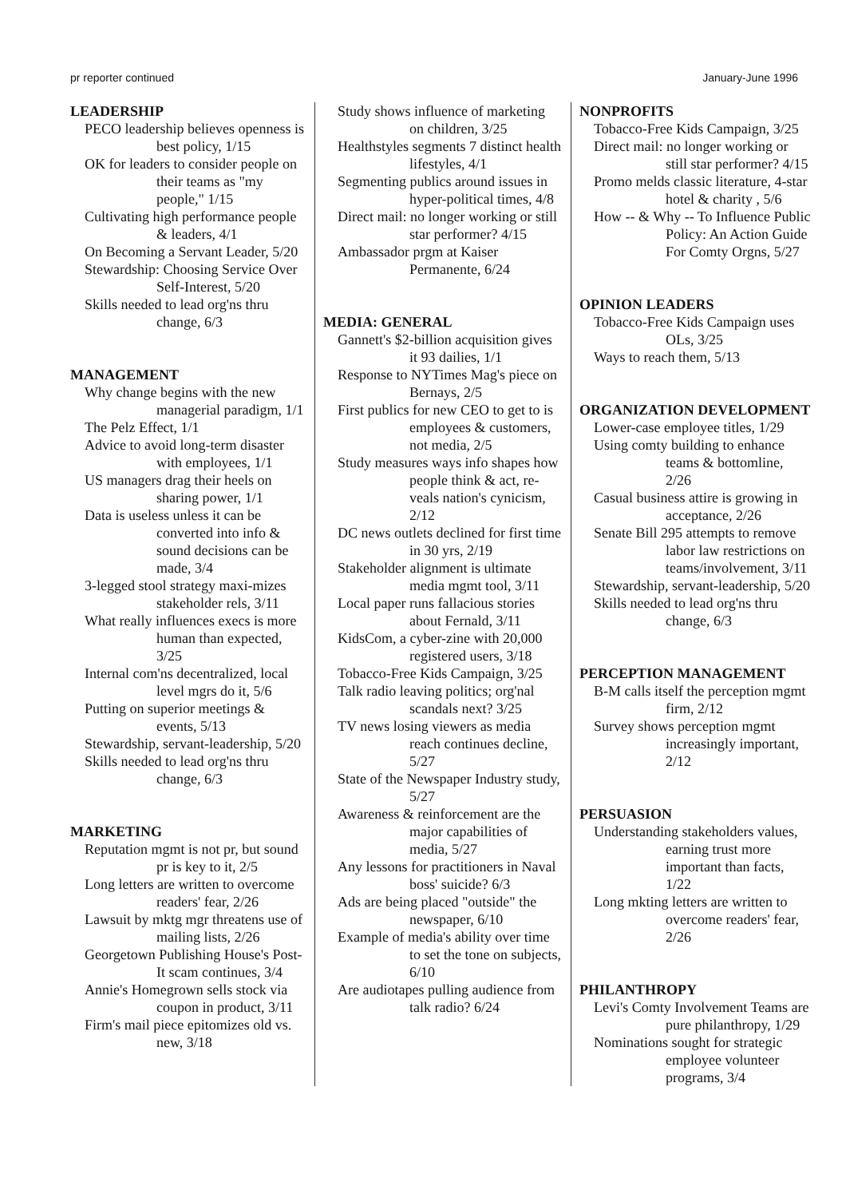pr reporter continued January-June 1996
LEADERSHIP
PECO leadership believes openness is best policy, 1/15
OK for leaders to consider people on their teams as "my people," 1/15
Cultivating high performance people & leaders, 4/1
On Becoming a Servant Leader, 5/20
Stewardship: Choosing Service Over Self-Interest, 5/20
Skills needed to lead org'ns thru change, 6/3
MANAGEMENT
Why change begins with the new managerial paradigm, 1/1
The Pelz Effect, 1/1
Advice to avoid long-term disaster with employees, 1/1
US managers drag their heels on sharing power, 1/1
Data is useless unless it can be converted into info & sound decisions can be made, 3/4
3-legged stool strategy maxi-mizes stakeholder rels, 3/11
What really influences execs is more human than expected, 3/25
Internal com'ns decentralized, local level mgrs do it, 5/6
Putting on superior meetings & events, 5/13
Stewardship, servant-leadership, 5/20
Skills needed to lead org'ns thru change, 6/3
MARKETING
Reputation mgmt is not pr, but sound pr is key to it, 2/5
Long letters are written to overcome readers' fear, 2/26
Lawsuit by mktg mgr threatens use of mailing lists, 2/26
Georgetown Publishing House's Post-It scam continues, 3/4
Annie's Homegrown sells stock via coupon in product, 3/11
Firm's mail piece epitomizes old vs. new, 3/18
Study shows influence of marketing on children, 3/25
Healthstyles segments 7 distinct health lifestyles, 4/1
Segmenting publics around issues in hyper-political times, 4/8
Direct mail: no longer working or still star performer? 4/15
Ambassador prgm at Kaiser Permanente, 6/24
MEDIA: GENERAL
Gannett's $2-billion acquisition gives it 93 dailies, 1/1
Response to NYTimes Mag's piece on Bernays, 2/5
First publics for new CEO to get to is employees & customers, not media, 2/5
Study measures ways info shapes how people think & act, re-veals nation's cynicism, 2/12
DC news outlets declined for first time in 30 yrs, 2/19
Stakeholder alignment is ultimate media mgmt tool, 3/11
Local paper runs fallacious stories about Fernald, 3/11
KidsCom, a cyber-zine with 20,000 registered users, 3/18
Tobacco-Free Kids Campaign, 3/25
Talk radio leaving politics; org'nal scandals next? 3/25
TV news losing viewers as media reach continues decline, 5/27
State of the Newspaper Industry study, 5/27
Awareness & reinforcement are the major capabilities of media, 5/27
Any lessons for practitioners in Naval boss' suicide? 6/3
Ads are being placed "outside" the newspaper, 6/10
Example of media's ability over time to set the tone on subjects, 6/10
Are audiotapes pulling audience from talk radio? 6/24
NONPROFITS
Tobacco-Free Kids Campaign, 3/25
Direct mail: no longer working or still star performer? 4/15
Promo melds classic literature, 4-star hotel & charity , 5/6
How -- & Why -- To Influence Public Policy: An Action Guide For Comty Orgns, 5/27
OPINION LEADERS
Tobacco-Free Kids Campaign uses OLs, 3/25
Ways to reach them, 5/13
ORGANIZATION DEVELOPMENT
Lower-case employee titles, 1/29
Using comty building to enhance teams & bottomline, 2/26
Casual business attire is growing in acceptance, 2/26
Senate Bill 295 attempts to remove labor law restrictions on teams/involvement, 3/11
Stewardship, servant-leadership, 5/20
Skills needed to lead org'ns thru change, 6/3
PERCEPTION MANAGEMENT
B-M calls itself the perception mgmt firm, 2/12
Survey shows perception mgmt increasingly important, 2/12
PERSUASION
Understanding stakeholders values, earning trust more important than facts, 1/22
Long mkting letters are written to overcome readers' fear, 2/26
PHILANTHROPY
Levi's Comty Involvement Teams are pure philanthropy, 1/29
Nominations sought for strategic employee volunteer programs, 3/4